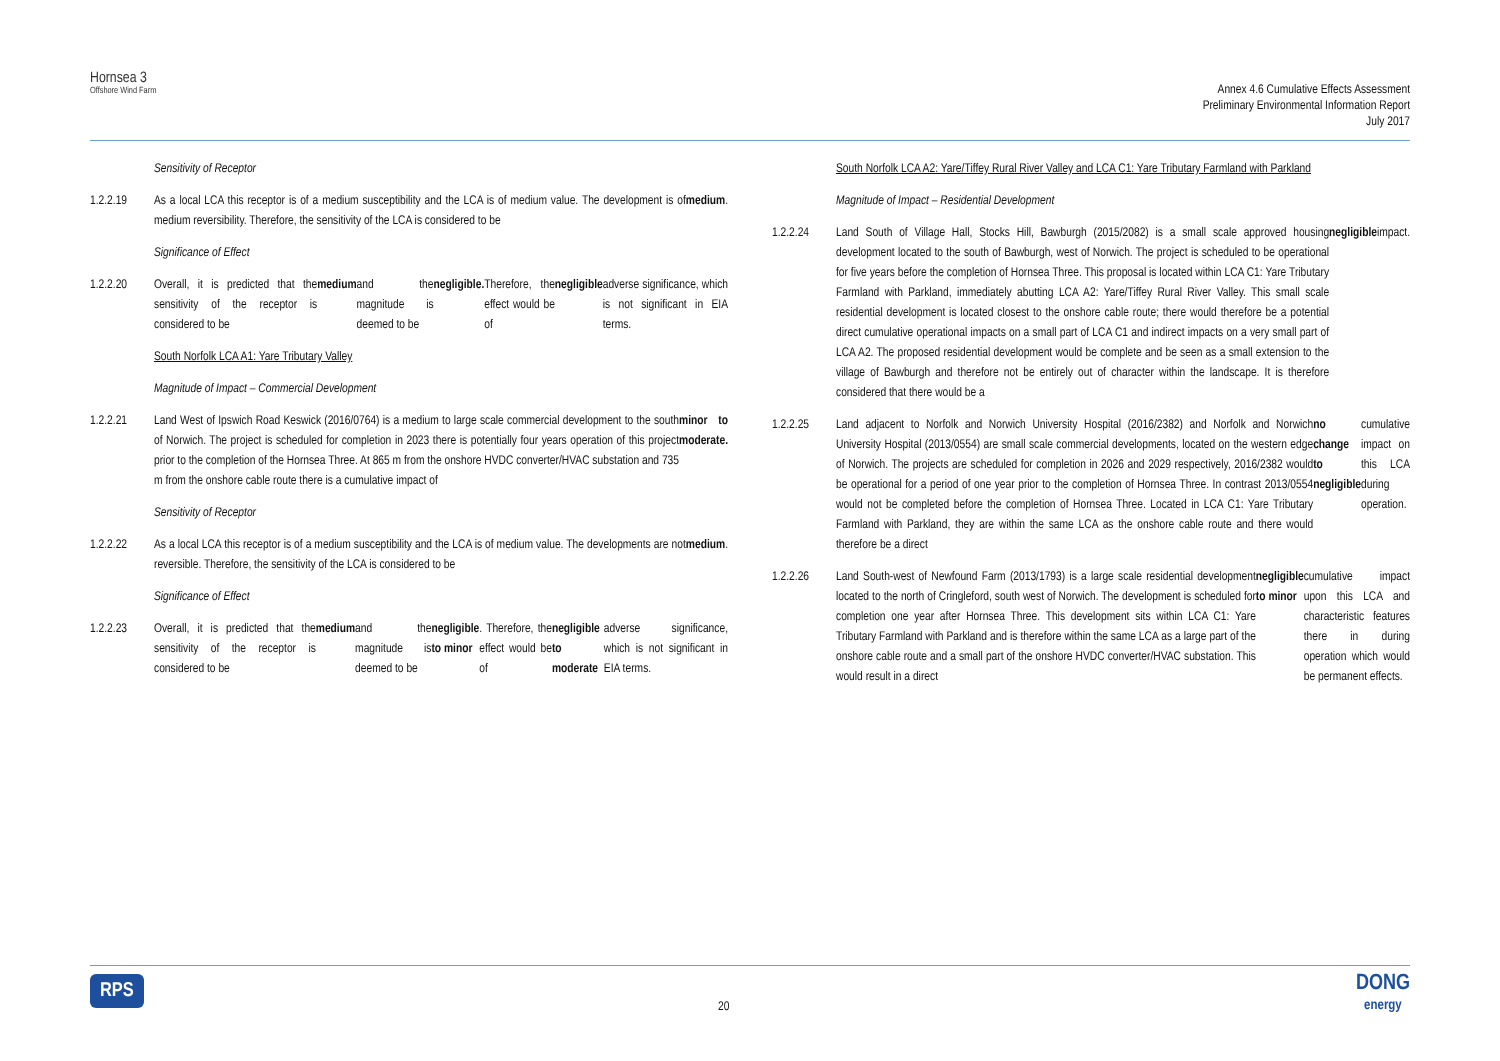Hornsea 3
Offshore Wind Farm
Annex 4.6 Cumulative Effects Assessment
Preliminary Environmental Information Report
July 2017
Sensitivity of Receptor
1.2.2.19 As a local LCA this receptor is of a medium susceptibility and the LCA is of medium value. The development is of medium reversibility. Therefore, the sensitivity of the LCA is considered to be medium.
Significance of Effect
1.2.2.20 Overall, it is predicted that the sensitivity of the receptor is considered to be medium and the magnitude is deemed to be negligible. Therefore, the effect would be of negligible adverse significance, which is not significant in EIA terms.
South Norfolk LCA A1: Yare Tributary Valley
Magnitude of Impact – Commercial Development
1.2.2.21 Land West of Ipswich Road Keswick (2016/0764) is a medium to large scale commercial development to the south of Norwich. The project is scheduled for completion in 2023 there is potentially four years operation of this project prior to the completion of the Hornsea Three. At 865 m from the onshore HVDC converter/HVAC substation and 735 m from the onshore cable route there is a cumulative impact of minor to moderate.
Sensitivity of Receptor
1.2.2.22 As a local LCA this receptor is of a medium susceptibility and the LCA is of medium value. The developments are not reversible. Therefore, the sensitivity of the LCA is considered to be medium.
Significance of Effect
1.2.2.23 Overall, it is predicted that the sensitivity of the receptor is considered to be medium and the magnitude is deemed to be negligible to minor. Therefore, the effect would be of negligible to moderate adverse significance, which is not significant in EIA terms.
South Norfolk LCA A2: Yare/Tiffey Rural River Valley and LCA C1: Yare Tributary Farmland with Parkland
Magnitude of Impact – Residential Development
1.2.2.24 Land South of Village Hall, Stocks Hill, Bawburgh (2015/2082) is a small scale approved housing development located to the south of Bawburgh, west of Norwich. The project is scheduled to be operational for five years before the completion of Hornsea Three. This proposal is located within LCA C1: Yare Tributary Farmland with Parkland, immediately abutting LCA A2: Yare/Tiffey Rural River Valley. This small scale residential development is located closest to the onshore cable route; there would therefore be a potential direct cumulative operational impacts on a small part of LCA C1 and indirect impacts on a very small part of LCA A2. The proposed residential development would be complete and be seen as a small extension to the village of Bawburgh and therefore not be entirely out of character within the landscape. It is therefore considered that there would be a negligible impact.
1.2.2.25 Land adjacent to Norfolk and Norwich University Hospital (2016/2382) and Norfolk and Norwich University Hospital (2013/0554) are small scale commercial developments, located on the western edge of Norwich. The projects are scheduled for completion in 2026 and 2029 respectively, 2016/2382 would be operational for a period of one year prior to the completion of Hornsea Three. In contrast 2013/0554 would not be completed before the completion of Hornsea Three. Located in LCA C1: Yare Tributary Farmland with Parkland, they are within the same LCA as the onshore cable route and there would therefore be a direct no change to negligible cumulative impact on this LCA during operation.
1.2.2.26 Land South-west of Newfound Farm (2013/1793) is a large scale residential development located to the north of Cringleford, south west of Norwich. The development is scheduled for completion one year after Hornsea Three. This development sits within LCA C1: Yare Tributary Farmland with Parkland and is therefore within the same LCA as a large part of the onshore cable route and a small part of the onshore HVDC converter/HVAC substation. This would result in a direct negligible to minor cumulative impact upon this LCA and characteristic features there in during operation which would be permanent effects.
RPS
20
DONG
energy